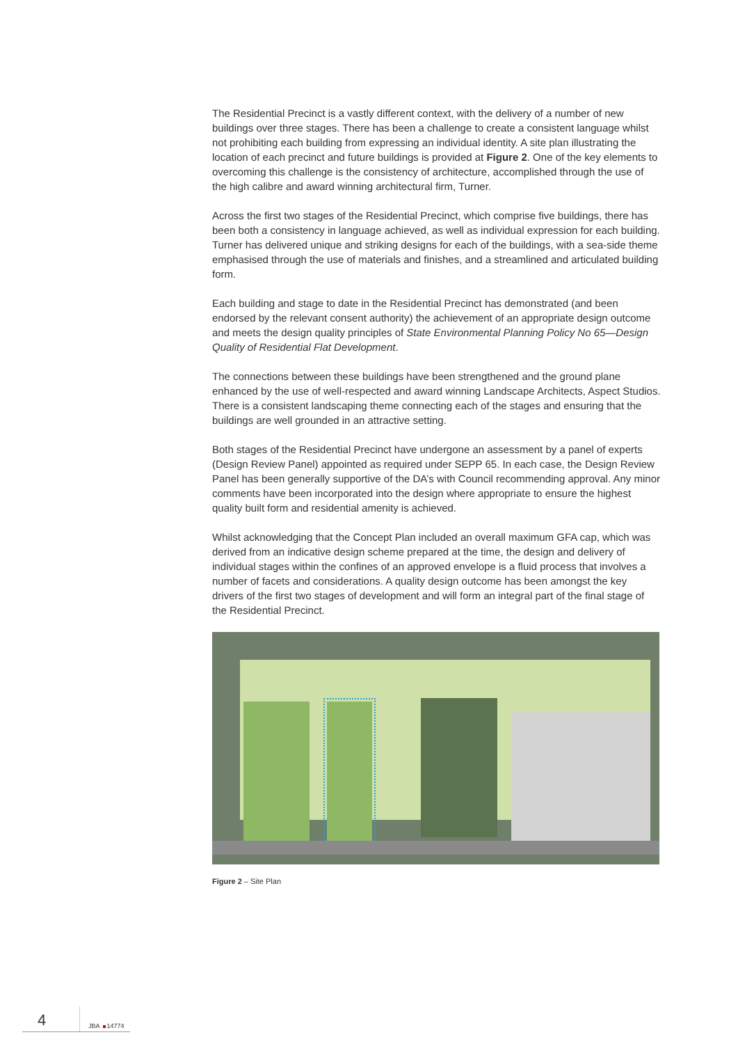The Residential Precinct is a vastly different context, with the delivery of a number of new buildings over three stages. There has been a challenge to create a consistent language whilst not prohibiting each building from expressing an individual identity. A site plan illustrating the location of each precinct and future buildings is provided at Figure 2. One of the key elements to overcoming this challenge is the consistency of architecture, accomplished through the use of the high calibre and award winning architectural firm, Turner.
Across the first two stages of the Residential Precinct, which comprise five buildings, there has been both a consistency in language achieved, as well as individual expression for each building. Turner has delivered unique and striking designs for each of the buildings, with a sea-side theme emphasised through the use of materials and finishes, and a streamlined and articulated building form.
Each building and stage to date in the Residential Precinct has demonstrated (and been endorsed by the relevant consent authority) the achievement of an appropriate design outcome and meets the design quality principles of State Environmental Planning Policy No 65—Design Quality of Residential Flat Development.
The connections between these buildings have been strengthened and the ground plane enhanced by the use of well-respected and award winning Landscape Architects, Aspect Studios. There is a consistent landscaping theme connecting each of the stages and ensuring that the buildings are well grounded in an attractive setting.
Both stages of the Residential Precinct have undergone an assessment by a panel of experts (Design Review Panel) appointed as required under SEPP 65. In each case, the Design Review Panel has been generally supportive of the DA’s with Council recommending approval. Any minor comments have been incorporated into the design where appropriate to ensure the highest quality built form and residential amenity is achieved.
Whilst acknowledging that the Concept Plan included an overall maximum GFA cap, which was derived from an indicative design scheme prepared at the time, the design and delivery of individual stages within the confines of an approved envelope is a fluid process that involves a number of facets and considerations. A quality design outcome has been amongst the key drivers of the first two stages of development and will form an integral part of the final stage of the Residential Precinct.
Figure 2 – Site Plan
4
JBA 14774